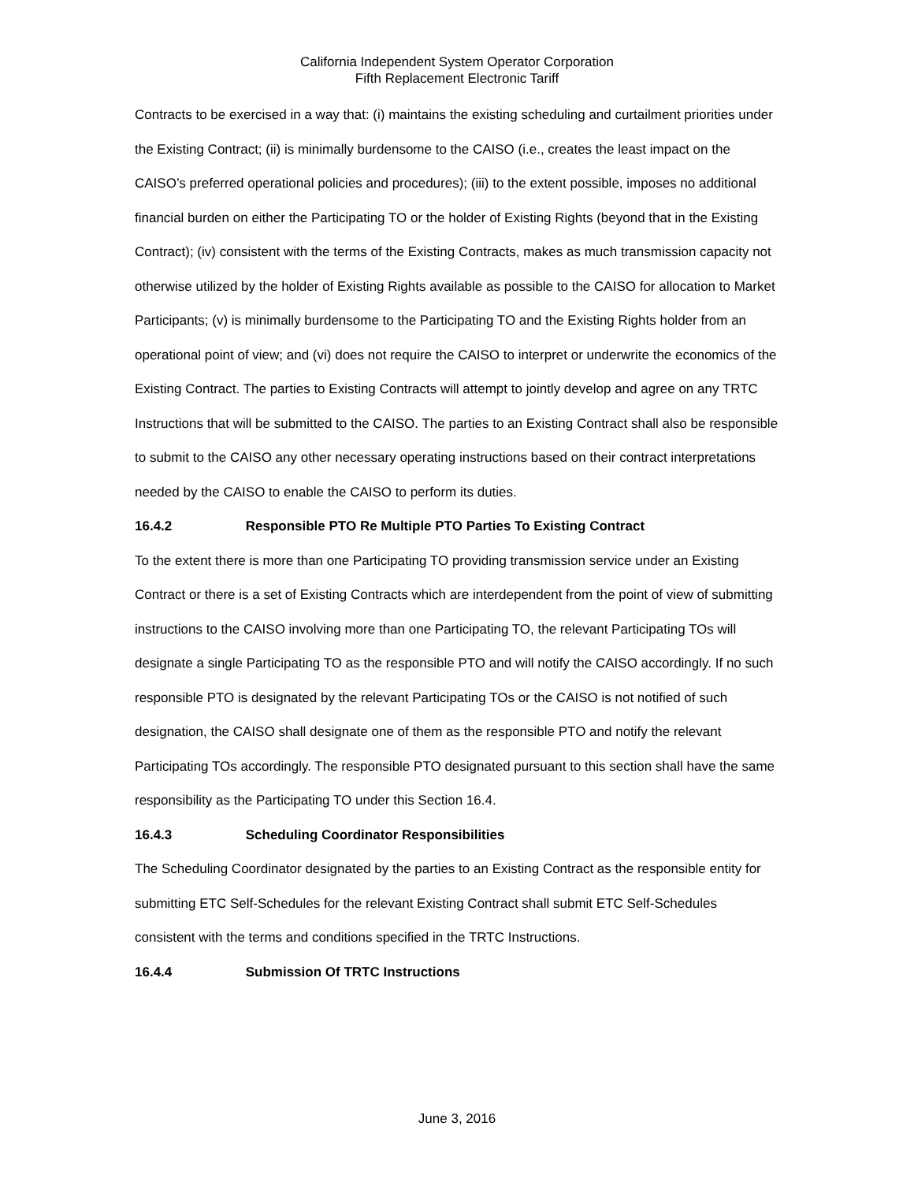California Independent System Operator Corporation
Fifth Replacement Electronic Tariff
Contracts to be exercised in a way that: (i) maintains the existing scheduling and curtailment priorities under the Existing Contract; (ii) is minimally burdensome to the CAISO (i.e., creates the least impact on the CAISO’s preferred operational policies and procedures); (iii) to the extent possible, imposes no additional financial burden on either the Participating TO or the holder of Existing Rights (beyond that in the Existing Contract); (iv) consistent with the terms of the Existing Contracts, makes as much transmission capacity not otherwise utilized by the holder of Existing Rights available as possible to the CAISO for allocation to Market Participants; (v) is minimally burdensome to the Participating TO and the Existing Rights holder from an operational point of view; and (vi) does not require the CAISO to interpret or underwrite the economics of the Existing Contract. The parties to Existing Contracts will attempt to jointly develop and agree on any TRTC Instructions that will be submitted to the CAISO. The parties to an Existing Contract shall also be responsible to submit to the CAISO any other necessary operating instructions based on their contract interpretations needed by the CAISO to enable the CAISO to perform its duties.
16.4.2 Responsible PTO Re Multiple PTO Parties To Existing Contract
To the extent there is more than one Participating TO providing transmission service under an Existing Contract or there is a set of Existing Contracts which are interdependent from the point of view of submitting instructions to the CAISO involving more than one Participating TO, the relevant Participating TOs will designate a single Participating TO as the responsible PTO and will notify the CAISO accordingly. If no such responsible PTO is designated by the relevant Participating TOs or the CAISO is not notified of such designation, the CAISO shall designate one of them as the responsible PTO and notify the relevant Participating TOs accordingly. The responsible PTO designated pursuant to this section shall have the same responsibility as the Participating TO under this Section 16.4.
16.4.3 Scheduling Coordinator Responsibilities
The Scheduling Coordinator designated by the parties to an Existing Contract as the responsible entity for submitting ETC Self-Schedules for the relevant Existing Contract shall submit ETC Self-Schedules consistent with the terms and conditions specified in the TRTC Instructions.
16.4.4 Submission Of TRTC Instructions
June 3, 2016